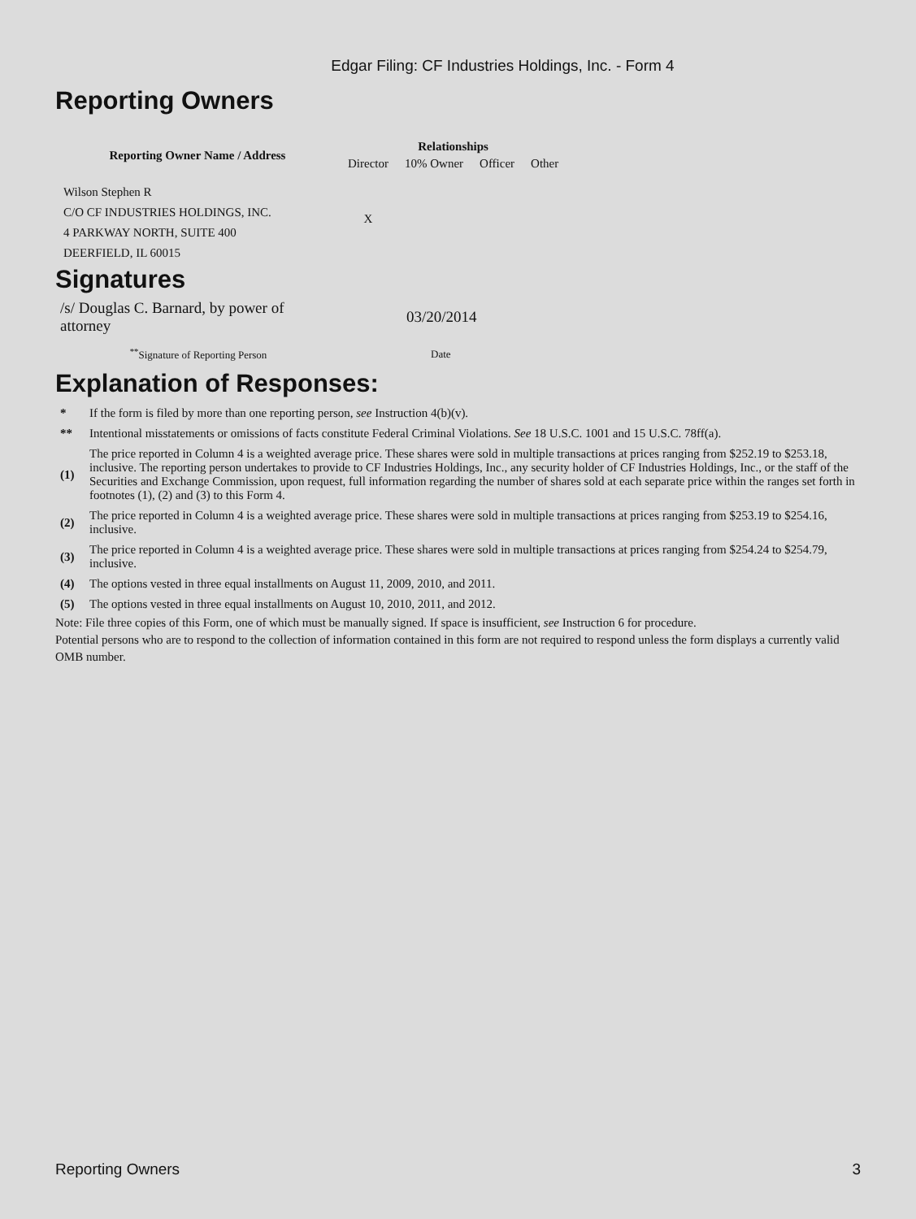Edgar Filing: CF Industries Holdings, Inc. - Form 4
Reporting Owners
| Reporting Owner Name / Address | Relationships | | | |
| --- | --- | --- | --- | --- |
| | Director | 10% Owner | Officer | Other |
| Wilson Stephen R C/O CF INDUSTRIES HOLDINGS, INC. 4 PARKWAY NORTH, SUITE 400 DEERFIELD, IL 60015 | X | | | |
Signatures
| /s/ Douglas C. Barnard, by power of attorney | 03/20/2014 |
| <sup>**</sup> Signature of Reporting Person | Date |
Explanation of Responses:
| * | If the form is filed by more than one reporting person, see Instruction 4(b)(v). |
| ** | Intentional misstatements or omissions of facts constitute Federal Criminal Violations. See 18 U.S.C. 1001 and 15 U.S.C. 78ff(a). |
| (1) | The price reported in Column 4 is a weighted average price. These shares were sold in multiple transactions at prices ranging from $252.19 to $253.18, inclusive. The reporting person undertakes to provide to CF Industries Holdings, Inc., any security holder of CF Industries Holdings, Inc., or the staff of the Securities and Exchange Commission, upon request, full information regarding the number of shares sold at each separate price within the ranges set forth in footnotes (1), (2) and (3) to this Form 4. |
| (2) | The price reported in Column 4 is a weighted average price. These shares were sold in multiple transactions at prices ranging from $253.19 to $254.16, inclusive. |
| (3) | The price reported in Column 4 is a weighted average price. These shares were sold in multiple transactions at prices ranging from $254.24 to $254.79, inclusive. |
| (4) | The options vested in three equal installments on August 11, 2009, 2010, and 2011. |
| (5) | The options vested in three equal installments on August 10, 2010, 2011, and 2012. |
Note: File three copies of this Form, one of which must be manually signed. If space is insufficient, see Instruction 6 for procedure.
Potential persons who are to respond to the collection of information contained in this form are not required to respond unless the form displays a currently valid OMB number.
Reporting Owners 3